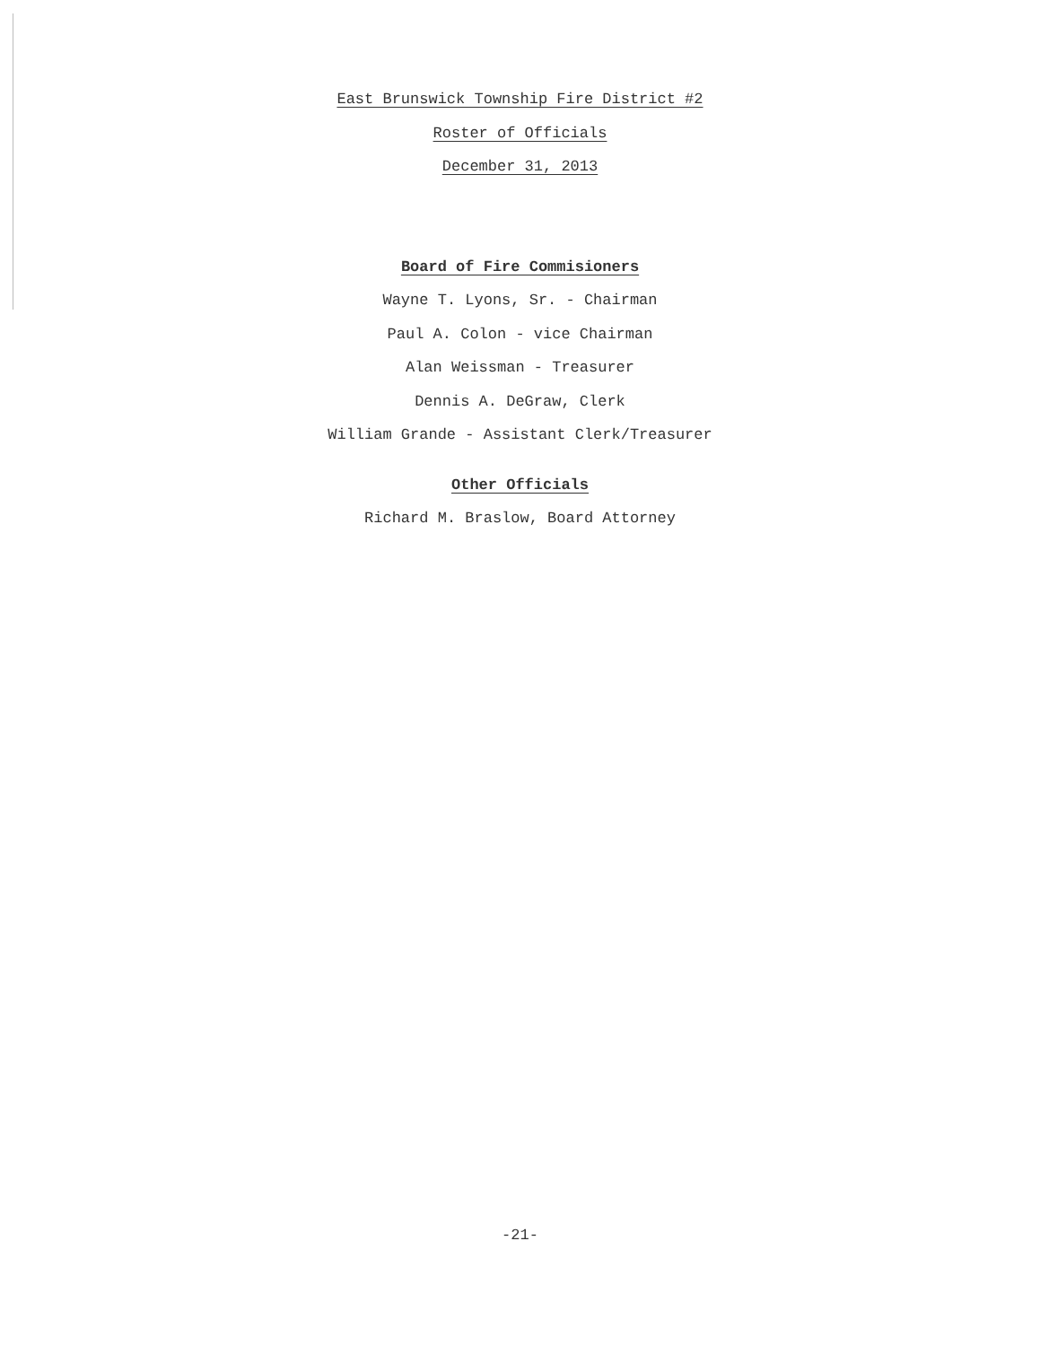East Brunswick Township Fire District #2
Roster of Officials
December 31, 2013
Board of Fire Commisioners
Wayne T. Lyons, Sr. - Chairman
Paul A. Colon - vice Chairman
Alan Weissman - Treasurer
Dennis A. DeGraw, Clerk
William Grande - Assistant Clerk/Treasurer
Other Officials
Richard M. Braslow, Board Attorney
-21-